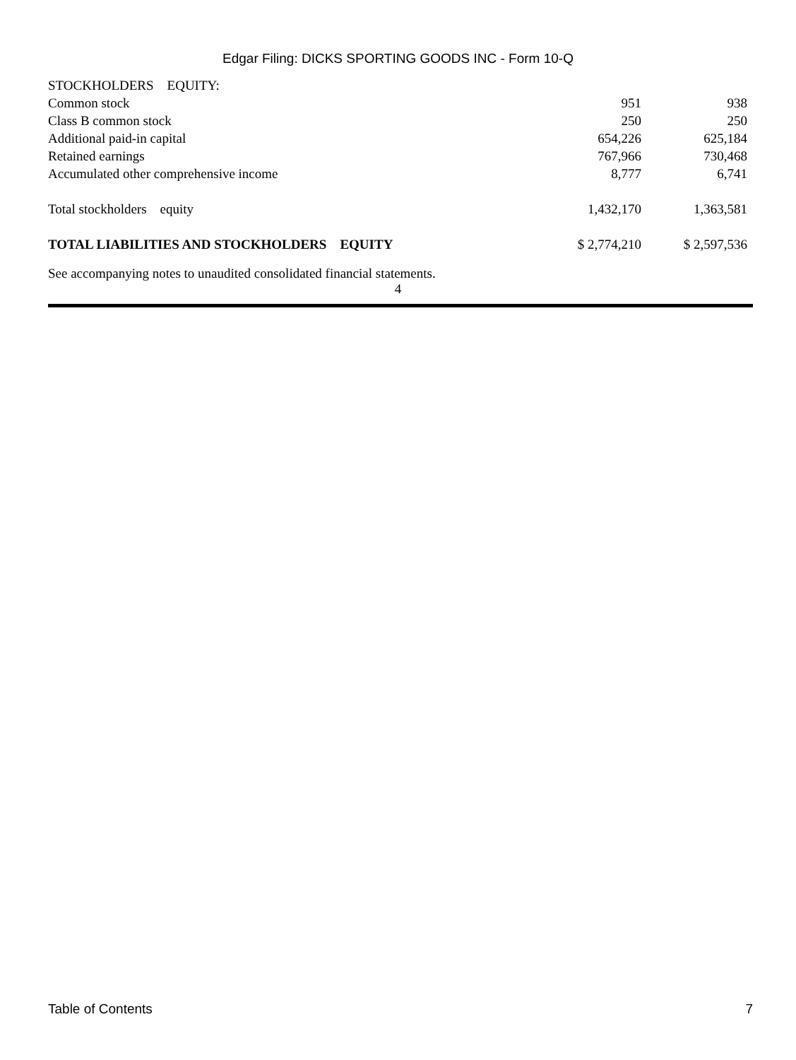Edgar Filing: DICKS SPORTING GOODS INC - Form 10-Q
| STOCKHOLDERS EQUITY: | | |
| Common stock | 951 | 938 |
| Class B common stock | 250 | 250 |
| Additional paid-in capital | 654,226 | 625,184 |
| Retained earnings | 767,966 | 730,468 |
| Accumulated other comprehensive income | 8,777 | 6,741 |
| Total stockholders equity | 1,432,170 | 1,363,581 |
| TOTAL LIABILITIES AND STOCKHOLDERS EQUITY | $ 2,774,210 | $ 2,597,536 |
See accompanying notes to unaudited consolidated financial statements.
4
Table of Contents 7